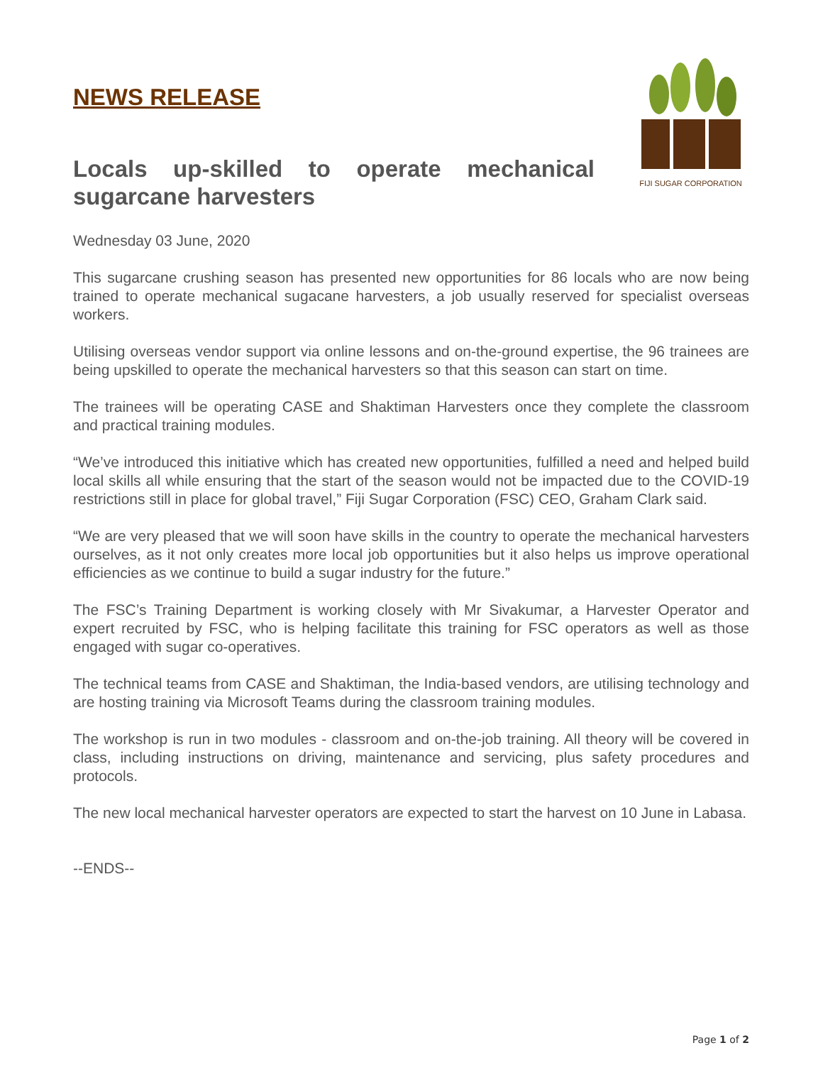NEWS RELEASE
Locals up-skilled to operate mechanical sugarcane harvesters
FIJI SUGAR CORPORATION
Wednesday 03 June, 2020
This sugarcane crushing season has presented new opportunities for 86 locals who are now being trained to operate mechanical sugacane harvesters, a job usually reserved for specialist overseas workers.
Utilising overseas vendor support via online lessons and on-the-ground expertise, the 96 trainees are being upskilled to operate the mechanical harvesters so that this season can start on time.
The trainees will be operating CASE and Shaktiman Harvesters once they complete the classroom and practical training modules.
“We’ve introduced this initiative which has created new opportunities, fulfilled a need and helped build local skills all while ensuring that the start of the season would not be impacted due to the COVID-19 restrictions still in place for global travel,” Fiji Sugar Corporation (FSC) CEO, Graham Clark said.
“We are very pleased that we will soon have skills in the country to operate the mechanical harvesters ourselves, as it not only creates more local job opportunities but it also helps us improve operational efficiencies as we continue to build a sugar industry for the future.”
The FSC’s Training Department is working closely with Mr Sivakumar, a Harvester Operator and expert recruited by FSC, who is helping facilitate this training for FSC operators as well as those engaged with sugar co-operatives.
The technical teams from CASE and Shaktiman, the India-based vendors, are utilising technology and are hosting training via Microsoft Teams during the classroom training modules.
The workshop is run in two modules - classroom and on-the-job training. All theory will be covered in class, including instructions on driving, maintenance and servicing, plus safety procedures and protocols.
The new local mechanical harvester operators are expected to start the harvest on 10 June in Labasa.
--ENDS--
Page 1 of 2